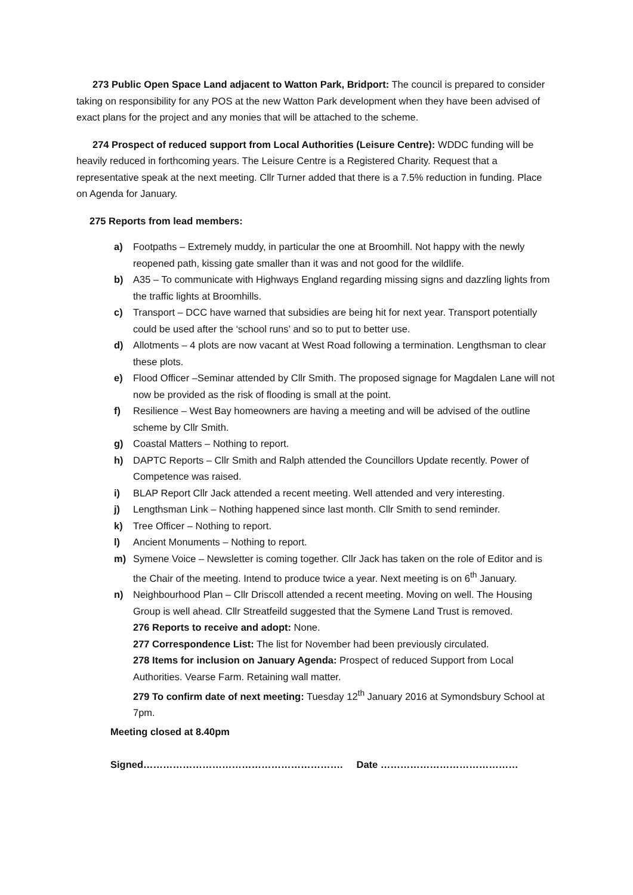273 Public Open Space Land adjacent to Watton Park, Bridport: The council is prepared to consider taking on responsibility for any POS at the new Watton Park development when they have been advised of exact plans for the project and any monies that will be attached to the scheme.
274 Prospect of reduced support from Local Authorities (Leisure Centre): WDDC funding will be heavily reduced in forthcoming years. The Leisure Centre is a Registered Charity. Request that a representative speak at the next meeting. Cllr Turner added that there is a 7.5% reduction in funding. Place on Agenda for January.
275 Reports from lead members:
a) Footpaths – Extremely muddy, in particular the one at Broomhill. Not happy with the newly reopened path, kissing gate smaller than it was and not good for the wildlife.
b) A35 – To communicate with Highways England regarding missing signs and dazzling lights from the traffic lights at Broomhills.
c) Transport – DCC have warned that subsidies are being hit for next year. Transport potentially could be used after the ‘school runs’ and so to put to better use.
d) Allotments – 4 plots are now vacant at West Road following a termination. Lengthsman to clear these plots.
e) Flood Officer –Seminar attended by Cllr Smith. The proposed signage for Magdalen Lane will not now be provided as the risk of flooding is small at the point.
f) Resilience – West Bay homeowners are having a meeting and will be advised of the outline scheme by Cllr Smith.
g) Coastal Matters – Nothing to report.
h) DAPTC Reports – Cllr Smith and Ralph attended the Councillors Update recently. Power of Competence was raised.
i) BLAP Report Cllr Jack attended a recent meeting. Well attended and very interesting.
j) Lengthsman Link – Nothing happened since last month. Cllr Smith to send reminder.
k) Tree Officer – Nothing to report.
l) Ancient Monuments – Nothing to report.
m) Symene Voice – Newsletter is coming together. Cllr Jack has taken on the role of Editor and is the Chair of the meeting. Intend to produce twice a year. Next meeting is on 6<sup>th</sup> January.
n) Neighbourhood Plan – Cllr Driscoll attended a recent meeting. Moving on well. The Housing Group is well ahead. Cllr Streatfeild suggested that the Symene Land Trust is removed.
276 Reports to receive and adopt: None.
277 Correspondence List: The list for November had been previously circulated.
278 Items for inclusion on January Agenda: Prospect of reduced Support from Local Authorities. Vearse Farm. Retaining wall matter.
279 To confirm date of next meeting: Tuesday 12<sup>th</sup> January 2016 at Symondsbury School at 7pm.
Meeting closed at 8.40pm
Signed……………………………………………………. Date ……………………………………